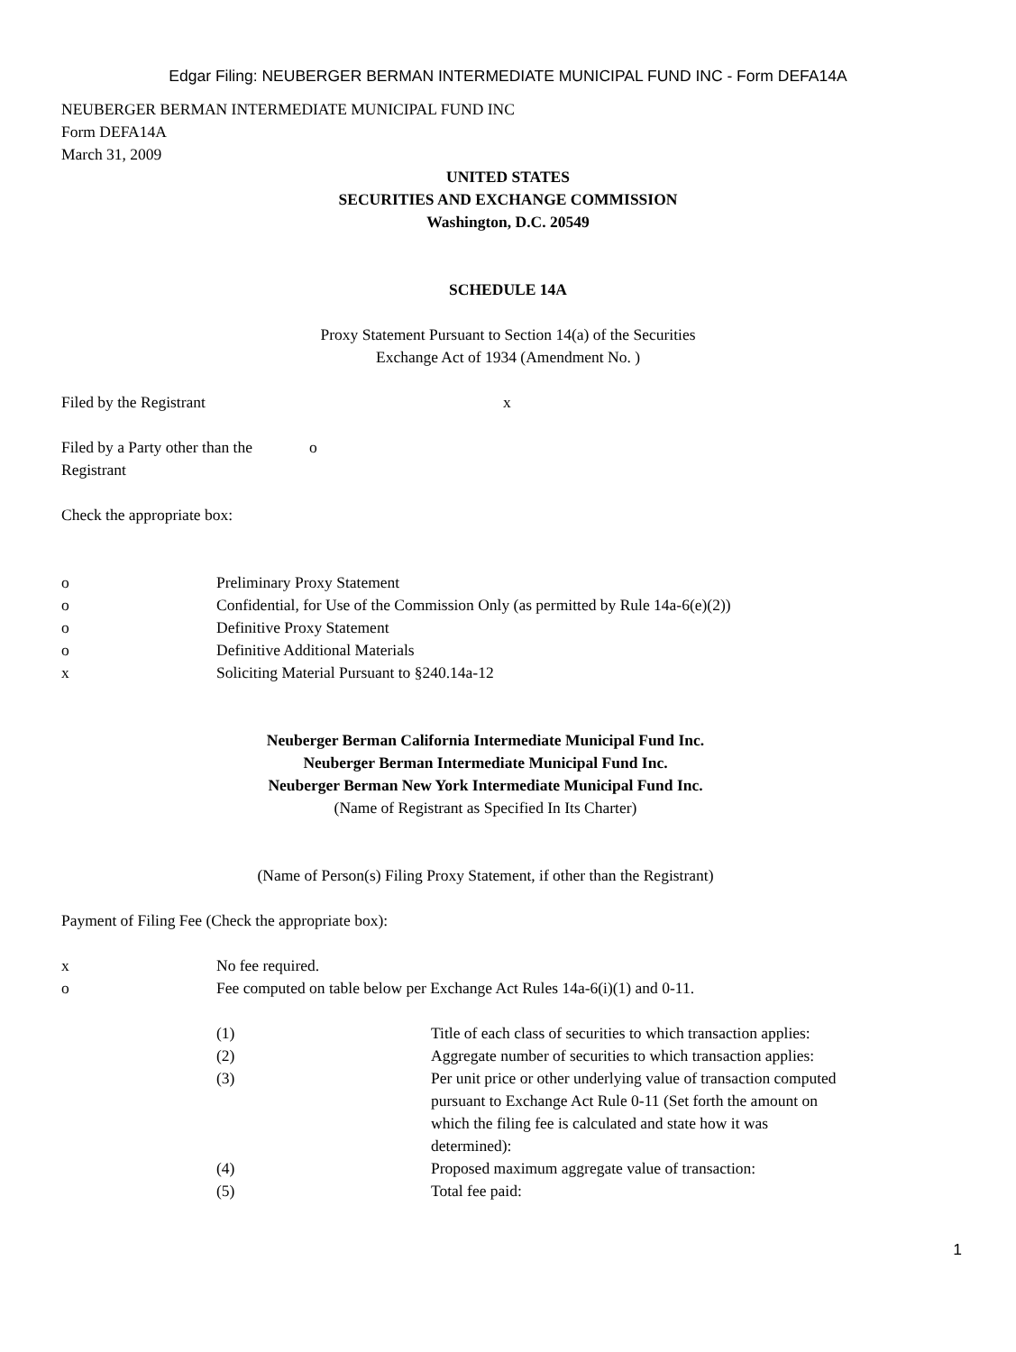Edgar Filing: NEUBERGER BERMAN INTERMEDIATE MUNICIPAL FUND INC - Form DEFA14A
NEUBERGER BERMAN INTERMEDIATE MUNICIPAL FUND INC
Form DEFA14A
March 31, 2009
UNITED STATES
SECURITIES AND EXCHANGE COMMISSION
Washington, D.C. 20549
SCHEDULE 14A
Proxy Statement Pursuant to Section 14(a) of the Securities
Exchange Act of 1934 (Amendment No. )
| Filed by the Registrant | x |
| Filed by a Party other than the Registrant | o |
Check the appropriate box:
| o | Preliminary Proxy Statement |
| o | Confidential, for Use of the Commission Only (as permitted by Rule 14a-6(e)(2)) |
| o | Definitive Proxy Statement |
| o | Definitive Additional Materials |
| x | Soliciting Material Pursuant to §240.14a-12 |
Neuberger Berman California Intermediate Municipal Fund Inc.
Neuberger Berman Intermediate Municipal Fund Inc.
Neuberger Berman New York Intermediate Municipal Fund Inc.
(Name of Registrant as Specified In Its Charter)
(Name of Person(s) Filing Proxy Statement, if other than the Registrant)
Payment of Filing Fee (Check the appropriate box):
| x | No fee required. |
| o | Fee computed on table below per Exchange Act Rules 14a-6(i)(1) and 0-11. |
| (1) | Title of each class of securities to which transaction applies: |
| (2) | Aggregate number of securities to which transaction applies: |
| (3) | Per unit price or other underlying value of transaction computed pursuant to Exchange Act Rule 0-11 (Set forth the amount on which the filing fee is calculated and state how it was determined): |
| (4) | Proposed maximum aggregate value of transaction: |
| (5) | Total fee paid: |
1